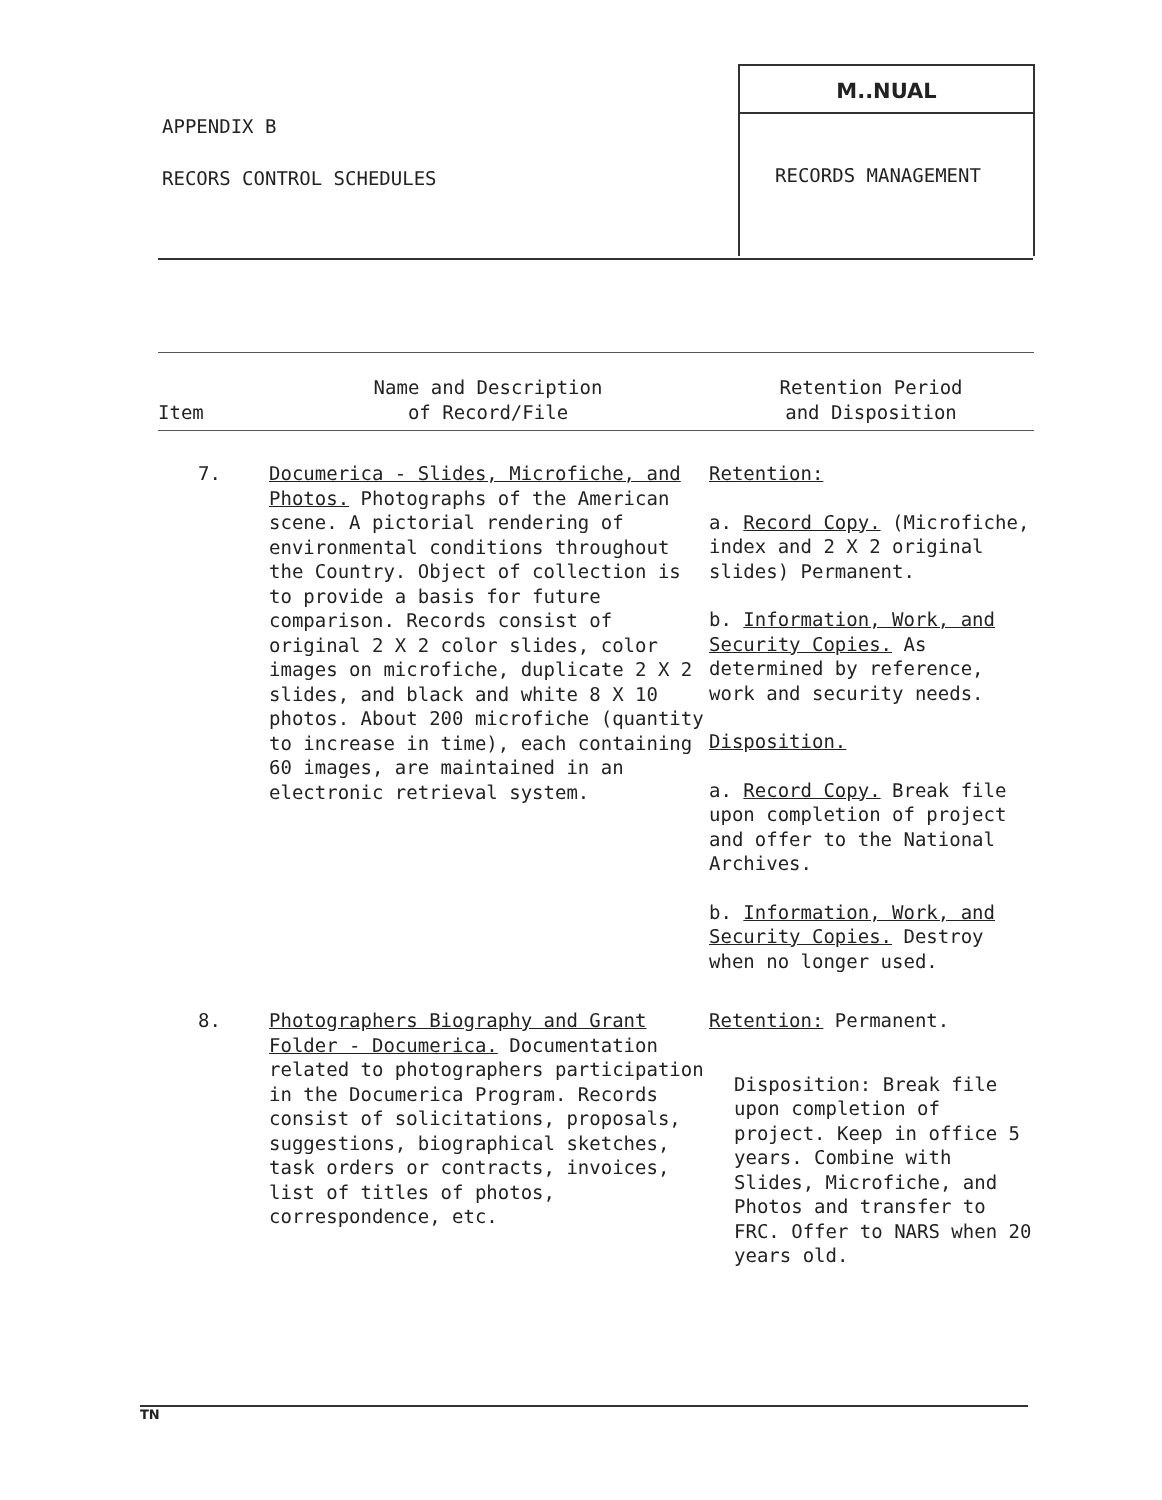APPENDIX B
RECORS CONTROL SCHEDULES
M..NUAL
RECORDS MANAGEMENT
| Item | Name and Description of Record/File | Retention Period and Disposition |
| --- | --- | --- |
| 7. | Documerica - Slides, Microfiche, and Photos. Photographs of the American scene. A pictorial rendering of environmental conditions throughout the Country. Object of collection is to provide a basis for future comparison. Records consist of original 2 X 2 color slides, color images on microfiche, duplicate 2 X 2 slides, and black and white 8 X 10 photos. About 200 microfiche (quantity to increase in time), each containing 60 images, are maintained in an electronic retrieval system. | Retention: a. Record Copy. (Microfiche, index and 2 X 2 original slides) Permanent. b. Information, Work, and Security Copies. As determined by reference, work and security needs. Disposition. a. Record Copy. Break file upon completion of project and offer to the National Archives. b. Information, Work, and Security Copies. Destroy when no longer used. |
| 8. | Photographers Biography and Grant Folder - Documerica. Documentation related to photographers participation in the Documerica Program. Records consist of solicitations, proposals, suggestions, biographical sketches, task orders or contracts, invoices, list of titles of photos, correspondence, etc. | Retention: Permanent. Disposition: Break file upon completion of project. Keep in office 5 years. Combine with Slides, Microfiche, and Photos and transfer to FRC. Offer to NARS when 20 years old. |
TN